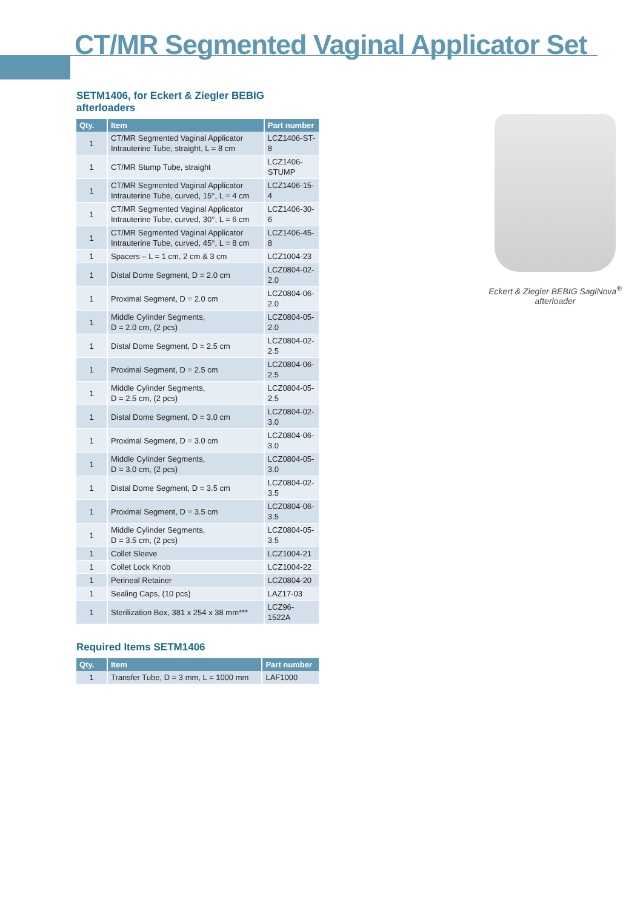CT/MR Segmented Vaginal Applicator Set
SETM1406, for Eckert & Ziegler BEBIG afterloaders
| Qty. | Item | Part number |
| --- | --- | --- |
| 1 | CT/MR Segmented Vaginal Applicator Intrauterine Tube, straight, L = 8 cm | LCZ1406-ST-8 |
| 1 | CT/MR Stump Tube, straight | LCZ1406-STUMP |
| 1 | CT/MR Segmented Vaginal Applicator Intrauterine Tube, curved, 15°, L = 4 cm | LCZ1406-15-4 |
| 1 | CT/MR Segmented Vaginal Applicator Intrauterine Tube, curved, 30°, L = 6 cm | LCZ1406-30-6 |
| 1 | CT/MR Segmented Vaginal Applicator Intrauterine Tube, curved, 45°, L = 8 cm | LCZ1406-45-8 |
| 1 | Spacers – L = 1 cm, 2 cm & 3 cm | LCZ1004-23 |
| 1 | Distal Dome Segment, D = 2.0 cm | LCZ0804-02-2.0 |
| 1 | Proximal Segment, D = 2.0 cm | LCZ0804-06-2.0 |
| 1 | Middle Cylinder Segments, D = 2.0 cm, (2 pcs) | LCZ0804-05-2.0 |
| 1 | Distal Dome Segment, D = 2.5 cm | LCZ0804-02-2.5 |
| 1 | Proximal Segment, D = 2.5 cm | LCZ0804-06-2.5 |
| 1 | Middle Cylinder Segments, D = 2.5 cm, (2 pcs) | LCZ0804-05-2.5 |
| 1 | Distal Dome Segment, D = 3.0 cm | LCZ0804-02-3.0 |
| 1 | Proximal Segment, D = 3.0 cm | LCZ0804-06-3.0 |
| 1 | Middle Cylinder Segments, D = 3.0 cm, (2 pcs) | LCZ0804-05-3.0 |
| 1 | Distal Dome Segment, D = 3.5 cm | LCZ0804-02-3.5 |
| 1 | Proximal Segment, D = 3.5 cm | LCZ0804-06-3.5 |
| 1 | Middle Cylinder Segments, D = 3.5 cm, (2 pcs) | LCZ0804-05-3.5 |
| 1 | Collet Sleeve | LCZ1004-21 |
| 1 | Collet Lock Knob | LCZ1004-22 |
| 1 | Perineal Retainer | LCZ0804-20 |
| 1 | Sealing Caps, (10 pcs) | LAZ17-03 |
| 1 | Sterilization Box, 381 x 254 x 38 mm*** | LCZ96-1522A |
Required Items SETM1406
| Qty. | Item | Part number |
| --- | --- | --- |
| 1 | Transfer Tube, D = 3 mm, L = 1000 mm | LAF1000 |
Eckert & Ziegler BEBIG SagiNova<sup>®</sup> afterloader